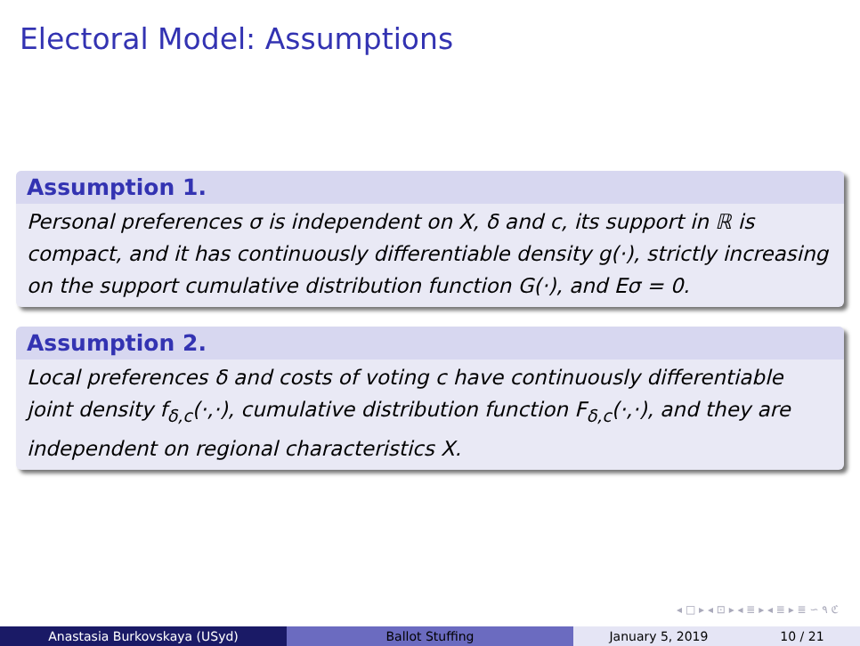Electoral Model: Assumptions
Assumption 1.
Personal preferences σ is independent on X, δ and c, its support in ℝ is compact, and it has continuously differentiable density g(·), strictly increasing on the support cumulative distribution function G(·), and Eσ = 0.
Assumption 2.
Local preferences δ and costs of voting c have continuously differentiable joint density f<sub>δ,c</sub>(·,·), cumulative distribution function F<sub>δ,c</sub>(·,·), and they are independent on regional characteristics X.
◂ □ ▸ ◂ ⊡ ▸ ◂ ≣ ▸ ◂ ≣ ▸ ≣ ∽ ۹ ℭ
Anastasia Burkovskaya (USyd) Ballot Stuffing January 5, 2019 10 / 21